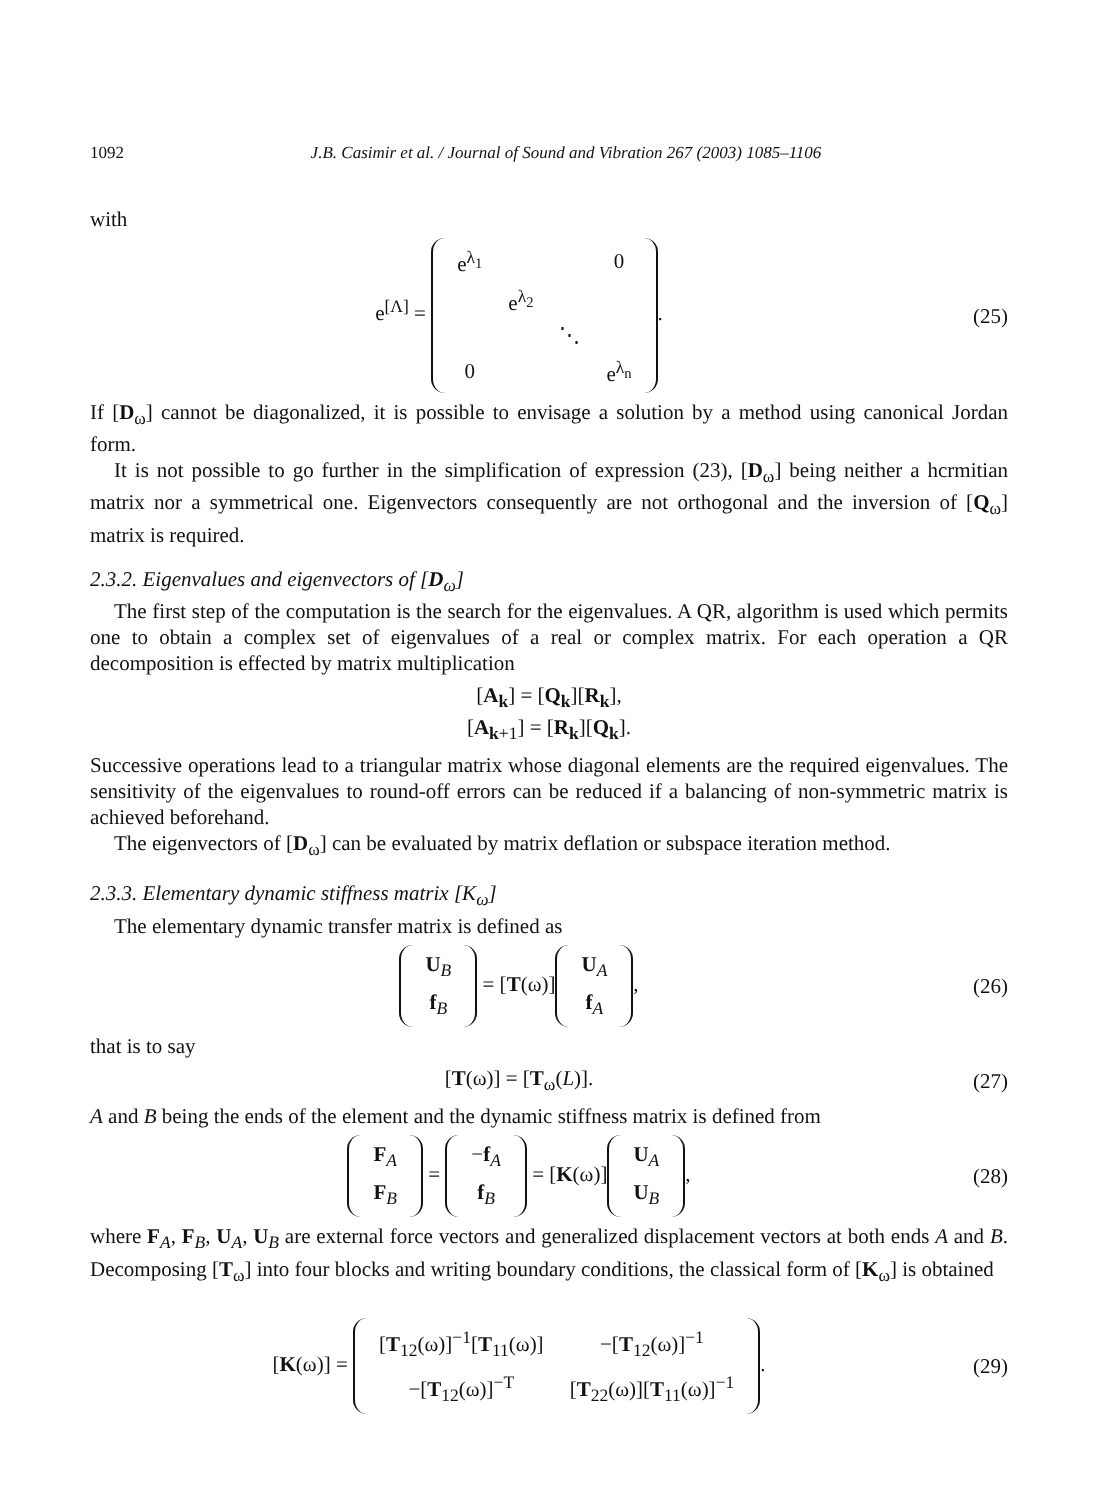1092 J.B. Casimir et al. / Journal of Sound and Vibration 267 (2003) 1085–1106
with
e<sup>[Λ]</sup> =
| e<sup>λ<sub>1</sub></sup> | | | 0 |
| | e<sup>λ<sub>2</sub></sup> | | |
| | | ⋱ | |
| 0 | | | e<sup>λ<sub>n</sub></sup> |
.
(25)
If [D<sub>ω</sub>] cannot be diagonalized, it is possible to envisage a solution by a method using canonical Jordan form.
It is not possible to go further in the simplification of expression (23), [D<sub>ω</sub>] being neither a hcrmitian matrix nor a symmetrical one. Eigenvectors consequently are not orthogonal and the inversion of [Q<sub>ω</sub>] matrix is required.
2.3.2. Eigenvalues and eigenvectors of [D<sub>ω</sub>]
The first step of the computation is the search for the eigenvalues. A QR, algorithm is used which permits one to obtain a complex set of eigenvalues of a real or complex matrix. For each operation a QR decomposition is effected by matrix multiplication
[A<sub>k</sub>] = [Q<sub>k</sub>][R<sub>k</sub>],
[A<sub>k</sub><sub>+1</sub>] = [R<sub>k</sub>][Q<sub>k</sub>].
Successive operations lead to a triangular matrix whose diagonal elements are the required eigenvalues. The sensitivity of the eigenvalues to round-off errors can be reduced if a balancing of non-symmetric matrix is achieved beforehand.
The eigenvectors of [D<sub>ω</sub>] can be evaluated by matrix deflation or subspace iteration method.
2.3.3. Elementary dynamic stiffness matrix [K<sub>ω</sub>]
The elementary dynamic transfer matrix is defined as
| U<sub>B</sub> |
| f<sub>B</sub> |
= [T(ω)]
| U<sub>A</sub> |
| f<sub>A</sub> |
,
(26)
that is to say
[T(ω)] = [T<sub>ω</sub>(L)]. (27)
A and B being the ends of the element and the dynamic stiffness matrix is defined from
| F<sub>A</sub> |
| F<sub>B</sub> |
=
| − f<sub>A</sub> |
| f<sub>B</sub> |
= [K(ω)]
| U<sub>A</sub> |
| U<sub>B</sub> |
,
(28)
where F<sub>A</sub>, F<sub>B</sub>, U<sub>A</sub>, U<sub>B</sub> are external force vectors and generalized displacement vectors at both ends A and B. Decomposing [T<sub>ω</sub>] into four blocks and writing boundary conditions, the classical form of [K<sub>ω</sub>] is obtained
[K(ω)] =
| [ T<sub>12</sub>(ω)]<sup>−1</sup>[ T<sub>11</sub>(ω)] | −[ T<sub>12</sub>(ω)]<sup>−1</sup> |
| −[ T<sub>12</sub>(ω)]<sup>−T</sup> | [ T<sub>22</sub>(ω)][ T<sub>11</sub>(ω)]<sup>−1</sup> |
.
(29)